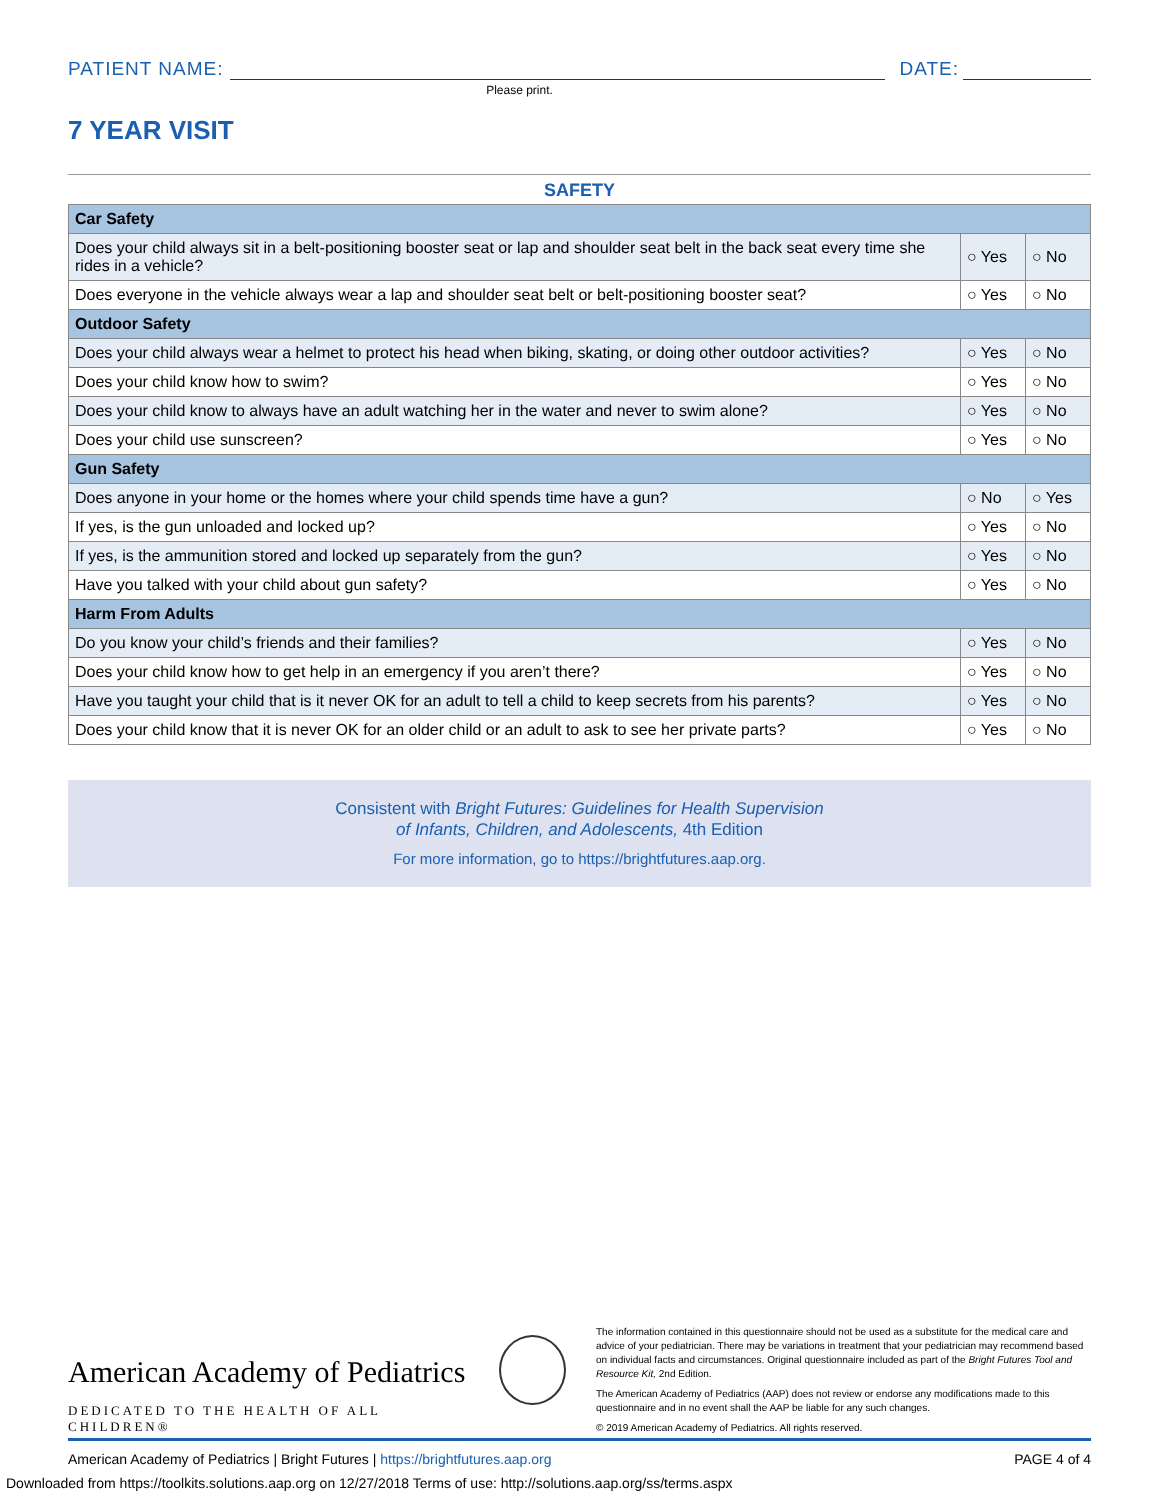PATIENT NAME:
DATE:
Please print.
7 YEAR VISIT
SAFETY
| Car Safety | | |
| Does your child always sit in a belt-positioning booster seat or lap and shoulder seat belt in the back seat every time she rides in a vehicle? | ○ Yes | ○ No |
| Does everyone in the vehicle always wear a lap and shoulder seat belt or belt-positioning booster seat? | ○ Yes | ○ No |
| Outdoor Safety | | |
| Does your child always wear a helmet to protect his head when biking, skating, or doing other outdoor activities? | ○ Yes | ○ No |
| Does your child know how to swim? | ○ Yes | ○ No |
| Does your child know to always have an adult watching her in the water and never to swim alone? | ○ Yes | ○ No |
| Does your child use sunscreen? | ○ Yes | ○ No |
| Gun Safety | | |
| Does anyone in your home or the homes where your child spends time have a gun? | ○ No | ○ Yes |
| If yes, is the gun unloaded and locked up? | ○ Yes | ○ No |
| If yes, is the ammunition stored and locked up separately from the gun? | ○ Yes | ○ No |
| Have you talked with your child about gun safety? | ○ Yes | ○ No |
| Harm From Adults | | |
| Do you know your child’s friends and their families? | ○ Yes | ○ No |
| Does your child know how to get help in an emergency if you aren’t there? | ○ Yes | ○ No |
| Have you taught your child that is it never OK for an adult to tell a child to keep secrets from his parents? | ○ Yes | ○ No |
| Does your child know that it is never OK for an older child or an adult to ask to see her private parts? | ○ Yes | ○ No |
Consistent with Bright Futures: Guidelines for Health Supervision
of Infants, Children, and Adolescents, 4th Edition
For more information, go to https://brightfutures.aap.org.
American Academy of Pediatrics
DEDICATED TO THE HEALTH OF ALL CHILDREN®
The information contained in this questionnaire should not be used as a substitute for the medical care and advice of your pediatrician. There may be variations in treatment that your pediatrician may recommend based on individual facts and circumstances. Original questionnaire included as part of the Bright Futures Tool and Resource Kit, 2nd Edition.
The American Academy of Pediatrics (AAP) does not review or endorse any modifications made to this questionnaire and in no event shall the AAP be liable for any such changes.
© 2019 American Academy of Pediatrics. All rights reserved.
American Academy of Pediatrics | Bright Futures | https://brightfutures.aap.org PAGE 4 of 4
Downloaded from https://toolkits.solutions.aap.org on 12/27/2018 Terms of use: http://solutions.aap.org/ss/terms.aspx